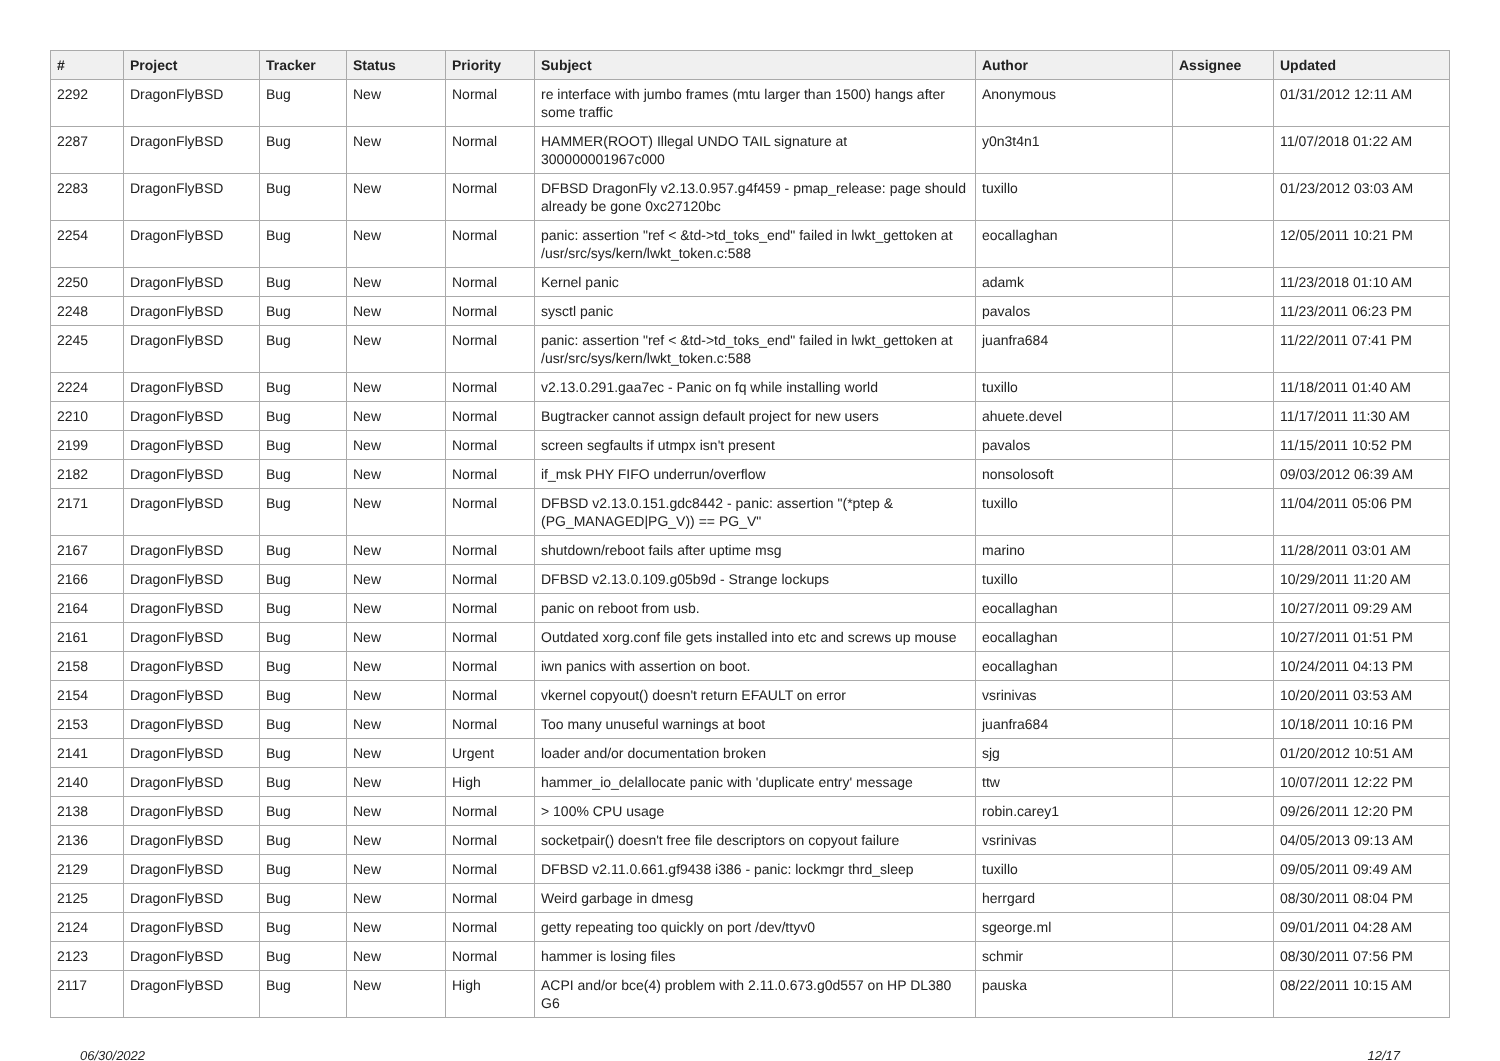| # | Project | Tracker | Status | Priority | Subject | Author | Assignee | Updated |
| --- | --- | --- | --- | --- | --- | --- | --- | --- |
| 2292 | DragonFlyBSD | Bug | New | Normal | re interface with jumbo frames (mtu larger than 1500) hangs after some traffic | Anonymous | | 01/31/2012 12:11 AM |
| 2287 | DragonFlyBSD | Bug | New | Normal | HAMMER(ROOT) Illegal UNDO TAIL signature at 300000001967c000 | y0n3t4n1 | | 11/07/2018 01:22 AM |
| 2283 | DragonFlyBSD | Bug | New | Normal | DFBSD DragonFly v2.13.0.957.g4f459 - pmap_release: page should already be gone 0xc27120bc | tuxillo | | 01/23/2012 03:03 AM |
| 2254 | DragonFlyBSD | Bug | New | Normal | panic: assertion "ref < &td->td_toks_end" failed in lwkt_gettoken at /usr/src/sys/kern/lwkt_token.c:588 | eocallaghan | | 12/05/2011 10:21 PM |
| 2250 | DragonFlyBSD | Bug | New | Normal | Kernel panic | adamk | | 11/23/2018 01:10 AM |
| 2248 | DragonFlyBSD | Bug | New | Normal | sysctl panic | pavalos | | 11/23/2011 06:23 PM |
| 2245 | DragonFlyBSD | Bug | New | Normal | panic: assertion "ref < &td->td_toks_end" failed in lwkt_gettoken at /usr/src/sys/kern/lwkt_token.c:588 | juanfra684 | | 11/22/2011 07:41 PM |
| 2224 | DragonFlyBSD | Bug | New | Normal | v2.13.0.291.gaa7ec - Panic on fq while installing world | tuxillo | | 11/18/2011 01:40 AM |
| 2210 | DragonFlyBSD | Bug | New | Normal | Bugtracker cannot assign default project for new users | ahuete.devel | | 11/17/2011 11:30 AM |
| 2199 | DragonFlyBSD | Bug | New | Normal | screen segfaults if utmpx isn't present | pavalos | | 11/15/2011 10:52 PM |
| 2182 | DragonFlyBSD | Bug | New | Normal | if_msk PHY FIFO underrun/overflow | nonsolosoft | | 09/03/2012 06:39 AM |
| 2171 | DragonFlyBSD | Bug | New | Normal | DFBSD v2.13.0.151.gdc8442 - panic: assertion "(*ptep & (PG_MANAGED/PG_V)) == PG_V" | tuxillo | | 11/04/2011 05:06 PM |
| 2167 | DragonFlyBSD | Bug | New | Normal | shutdown/reboot fails after uptime msg | marino | | 11/28/2011 03:01 AM |
| 2166 | DragonFlyBSD | Bug | New | Normal | DFBSD v2.13.0.109.g05b9d - Strange lockups | tuxillo | | 10/29/2011 11:20 AM |
| 2164 | DragonFlyBSD | Bug | New | Normal | panic on reboot from usb. | eocallaghan | | 10/27/2011 09:29 AM |
| 2161 | DragonFlyBSD | Bug | New | Normal | Outdated xorg.conf file gets installed into etc and screws up mouse | eocallaghan | | 10/27/2011 01:51 PM |
| 2158 | DragonFlyBSD | Bug | New | Normal | iwn panics with assertion on boot. | eocallaghan | | 10/24/2011 04:13 PM |
| 2154 | DragonFlyBSD | Bug | New | Normal | vkernel copyout() doesn't return EFAULT on error | vsrinivas | | 10/20/2011 03:53 AM |
| 2153 | DragonFlyBSD | Bug | New | Normal | Too many unuseful warnings at boot | juanfra684 | | 10/18/2011 10:16 PM |
| 2141 | DragonFlyBSD | Bug | New | Urgent | loader and/or documentation broken | sjg | | 01/20/2012 10:51 AM |
| 2140 | DragonFlyBSD | Bug | New | High | hammer_io_delallocate panic with 'duplicate entry' message | ttw | | 10/07/2011 12:22 PM |
| 2138 | DragonFlyBSD | Bug | New | Normal | > 100% CPU usage | robin.carey1 | | 09/26/2011 12:20 PM |
| 2136 | DragonFlyBSD | Bug | New | Normal | socketpair() doesn't free file descriptors on copyout failure | vsrinivas | | 04/05/2013 09:13 AM |
| 2129 | DragonFlyBSD | Bug | New | Normal | DFBSD v2.11.0.661.gf9438 i386 - panic: lockmgr thrd_sleep | tuxillo | | 09/05/2011 09:49 AM |
| 2125 | DragonFlyBSD | Bug | New | Normal | Weird garbage in dmesg | herrgard | | 08/30/2011 08:04 PM |
| 2124 | DragonFlyBSD | Bug | New | Normal | getty repeating too quickly on port /dev/ttyv0 | sgeorge.ml | | 09/01/2011 04:28 AM |
| 2123 | DragonFlyBSD | Bug | New | Normal | hammer is losing files | schmir | | 08/30/2011 07:56 PM |
| 2117 | DragonFlyBSD | Bug | New | High | ACPI and/or bce(4) problem with 2.11.0.673.g0d557 on HP DL380 G6 | pauska | | 08/22/2011 10:15 AM |
06/30/2022 12/17